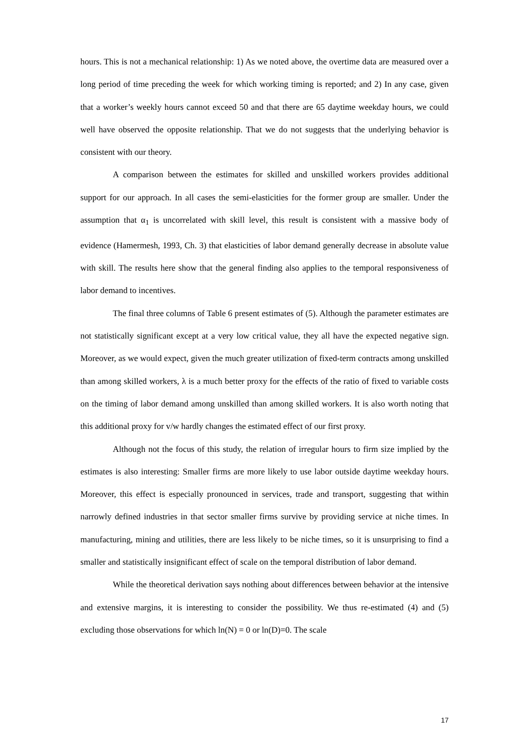hours. This is not a mechanical relationship: 1) As we noted above, the overtime data are measured over a long period of time preceding the week for which working timing is reported; and 2) In any case, given that a worker’s weekly hours cannot exceed 50 and that there are 65 daytime weekday hours, we could well have observed the opposite relationship. That we do not suggests that the underlying behavior is consistent with our theory.
A comparison between the estimates for skilled and unskilled workers provides additional support for our approach. In all cases the semi-elasticities for the former group are smaller. Under the assumption that α<sub>1</sub> is uncorrelated with skill level, this result is consistent with a massive body of evidence (Hamermesh, 1993, Ch. 3) that elasticities of labor demand generally decrease in absolute value with skill. The results here show that the general finding also applies to the temporal responsiveness of labor demand to incentives.
The final three columns of Table 6 present estimates of (5). Although the parameter estimates are not statistically significant except at a very low critical value, they all have the expected negative sign. Moreover, as we would expect, given the much greater utilization of fixed-term contracts among unskilled than among skilled workers, λ is a much better proxy for the effects of the ratio of fixed to variable costs on the timing of labor demand among unskilled than among skilled workers. It is also worth noting that this additional proxy for v/w hardly changes the estimated effect of our first proxy.
Although not the focus of this study, the relation of irregular hours to firm size implied by the estimates is also interesting: Smaller firms are more likely to use labor outside daytime weekday hours. Moreover, this effect is especially pronounced in services, trade and transport, suggesting that within narrowly defined industries in that sector smaller firms survive by providing service at niche times. In manufacturing, mining and utilities, there are less likely to be niche times, so it is unsurprising to find a smaller and statistically insignificant effect of scale on the temporal distribution of labor demand.
While the theoretical derivation says nothing about differences between behavior at the intensive and extensive margins, it is interesting to consider the possibility. We thus re-estimated (4) and (5) excluding those observations for which ln(N) = 0 or ln(D)=0. The scale
17